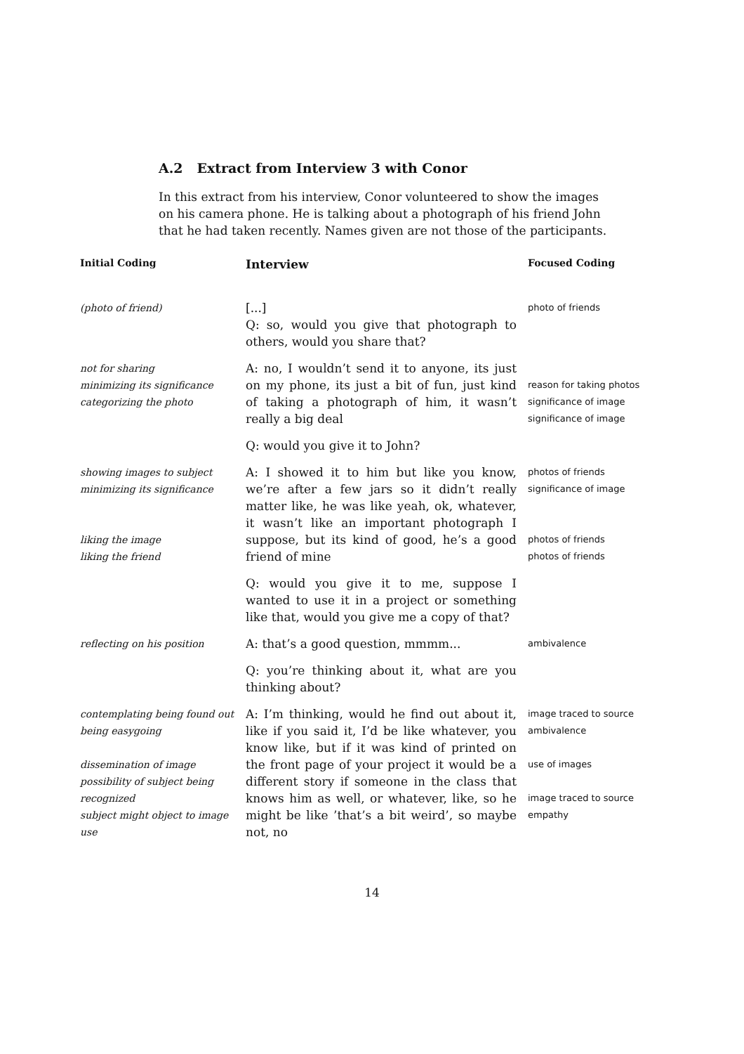A.2 Extract from Interview 3 with Conor
In this extract from his interview, Conor volunteered to show the images on his camera phone. He is talking about a photograph of his friend John that he had taken recently. Names given are not those of the participants.
| Initial Coding | Interview | Focused Coding |
| --- | --- | --- |
| (photo of friend) | [...] Q: so, would you give that photograph to others, would you share that? | photo of friends |
| not for sharing minimizing its significance categorizing the photo | A: no, I wouldn’t send it to anyone, its just on my phone, its just a bit of fun, just kind of taking a photograph of him, it wasn’t really a big deal | reason for taking photos significance of image significance of image |
| | Q: would you give it to John? | |
| showing images to subject minimizing its significance liking the image liking the friend | A: I showed it to him but like you know, we’re after a few jars so it didn’t really matter like, he was like yeah, ok, whatever, it wasn’t like an important photograph I suppose, but its kind of good, he’s a good friend of mine | photos of friends significance of image photos of friends photos of friends |
| | Q: would you give it to me, suppose I wanted to use it in a project or something like that, would you give me a copy of that? | |
| reflecting on his position | A: that’s a good question, mmmm... | ambivalence |
| | Q: you’re thinking about it, what are you thinking about? | |
| contemplating being found out being easygoing dissemination of image possibility of subject being recognized subject might object to image use | A: I’m thinking, would he find out about it, like if you said it, I’d be like whatever, you know like, but if it was kind of printed on the front page of your project it would be a different story if someone in the class that knows him as well, or whatever, like, so he might be like ’that’s a bit weird’, so maybe not, no | image traced to source ambivalence use of images image traced to source empathy |
14